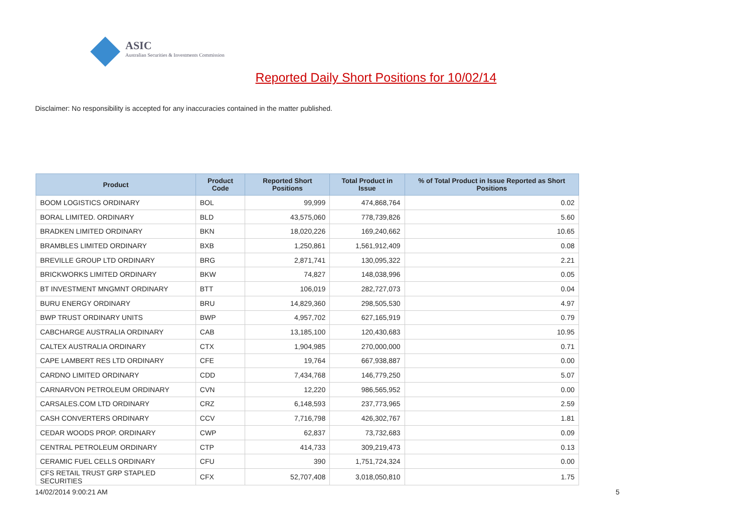ASIC
Australian Securities & Investments Commission
Reported Daily Short Positions for 10/02/14
Disclaimer: No responsibility is accepted for any inaccuracies contained in the matter published.
| Product | Product Code | Reported Short Positions | Total Product in Issue | % of Total Product in Issue Reported as Short Positions |
| --- | --- | --- | --- | --- |
| BOOM LOGISTICS ORDINARY | BOL | 99,999 | 474,868,764 | 0.02 |
| BORAL LIMITED. ORDINARY | BLD | 43,575,060 | 778,739,826 | 5.60 |
| BRADKEN LIMITED ORDINARY | BKN | 18,020,226 | 169,240,662 | 10.65 |
| BRAMBLES LIMITED ORDINARY | BXB | 1,250,861 | 1,561,912,409 | 0.08 |
| BREVILLE GROUP LTD ORDINARY | BRG | 2,871,741 | 130,095,322 | 2.21 |
| BRICKWORKS LIMITED ORDINARY | BKW | 74,827 | 148,038,996 | 0.05 |
| BT INVESTMENT MNGMNT ORDINARY | BTT | 106,019 | 282,727,073 | 0.04 |
| BURU ENERGY ORDINARY | BRU | 14,829,360 | 298,505,530 | 4.97 |
| BWP TRUST ORDINARY UNITS | BWP | 4,957,702 | 627,165,919 | 0.79 |
| CABCHARGE AUSTRALIA ORDINARY | CAB | 13,185,100 | 120,430,683 | 10.95 |
| CALTEX AUSTRALIA ORDINARY | CTX | 1,904,985 | 270,000,000 | 0.71 |
| CAPE LAMBERT RES LTD ORDINARY | CFE | 19,764 | 667,938,887 | 0.00 |
| CARDNO LIMITED ORDINARY | CDD | 7,434,768 | 146,779,250 | 5.07 |
| CARNARVON PETROLEUM ORDINARY | CVN | 12,220 | 986,565,952 | 0.00 |
| CARSALES.COM LTD ORDINARY | CRZ | 6,148,593 | 237,773,965 | 2.59 |
| CASH CONVERTERS ORDINARY | CCV | 7,716,798 | 426,302,767 | 1.81 |
| CEDAR WOODS PROP. ORDINARY | CWP | 62,837 | 73,732,683 | 0.09 |
| CENTRAL PETROLEUM ORDINARY | CTP | 414,733 | 309,219,473 | 0.13 |
| CERAMIC FUEL CELLS ORDINARY | CFU | 390 | 1,751,724,324 | 0.00 |
| CFS RETAIL TRUST GRP STAPLED SECURITIES | CFX | 52,707,408 | 3,018,050,810 | 1.75 |
14/02/2014 9:00:21 AM 5